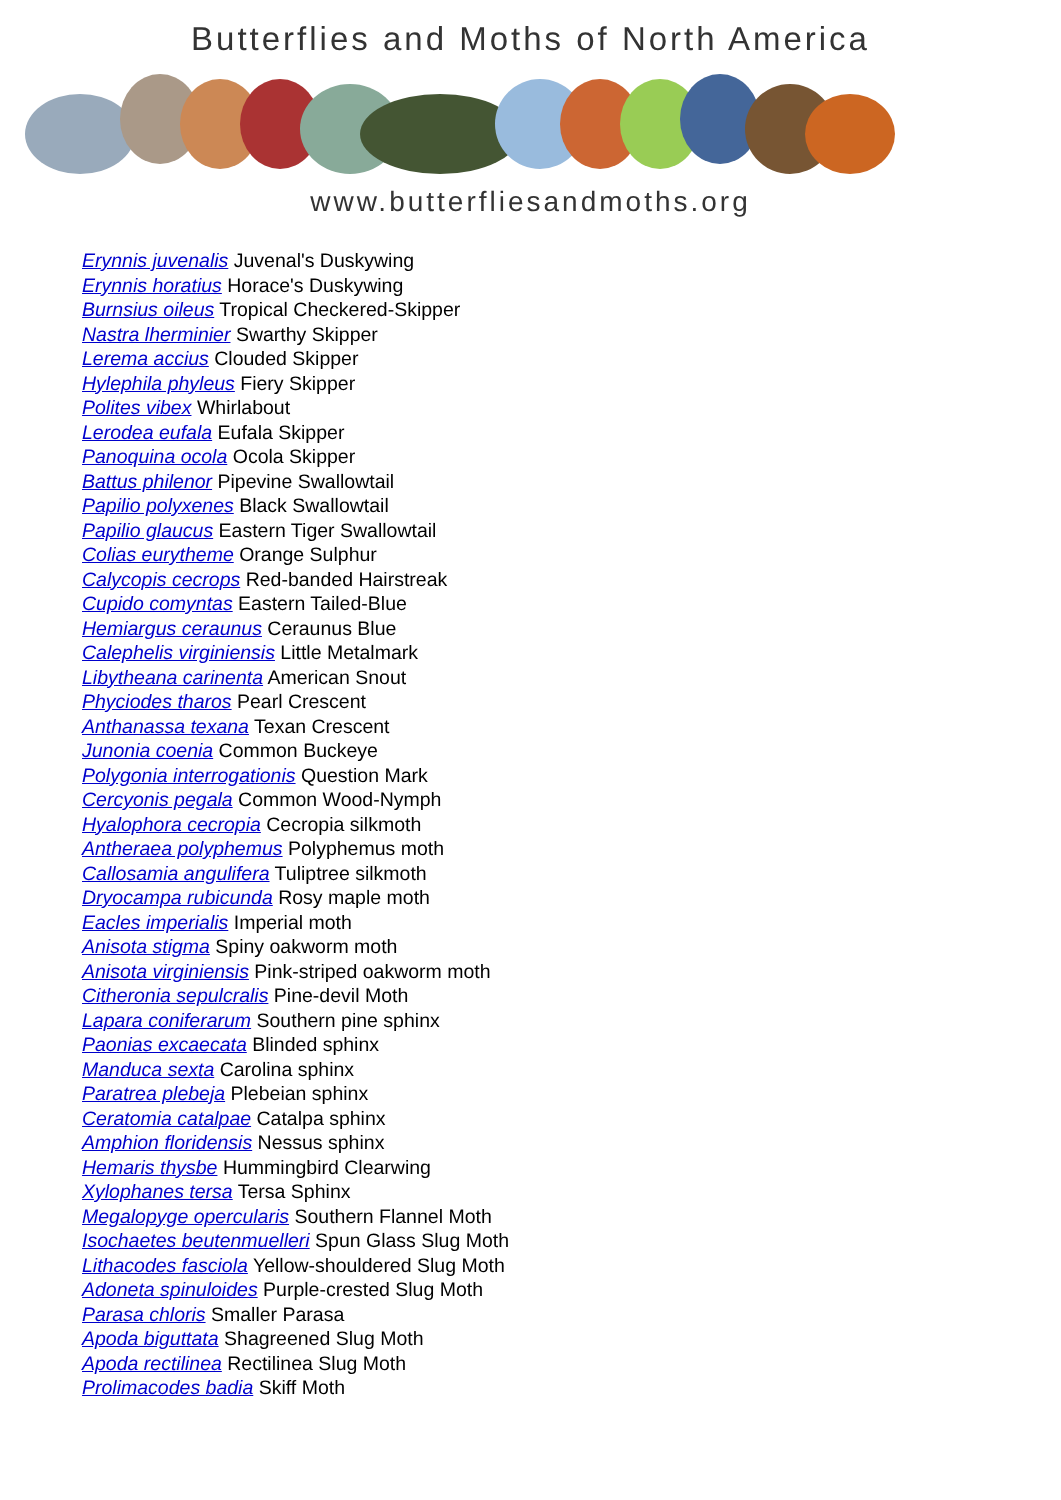Butterflies and Moths of North America
www.butterfliesandmoths.org
Erynnis juvenalis Juvenal's Duskywing
Erynnis horatius Horace's Duskywing
Burnsius oileus Tropical Checkered-Skipper
Nastra lherminier Swarthy Skipper
Lerema accius Clouded Skipper
Hylephila phyleus Fiery Skipper
Polites vibex Whirlabout
Lerodea eufala Eufala Skipper
Panoquina ocola Ocola Skipper
Battus philenor Pipevine Swallowtail
Papilio polyxenes Black Swallowtail
Papilio glaucus Eastern Tiger Swallowtail
Colias eurytheme Orange Sulphur
Calycopis cecrops Red-banded Hairstreak
Cupido comyntas Eastern Tailed-Blue
Hemiargus ceraunus Ceraunus Blue
Calephelis virginiensis Little Metalmark
Libytheana carinenta American Snout
Phyciodes tharos Pearl Crescent
Anthanassa texana Texan Crescent
Junonia coenia Common Buckeye
Polygonia interrogationis Question Mark
Cercyonis pegala Common Wood-Nymph
Hyalophora cecropia Cecropia silkmoth
Antheraea polyphemus Polyphemus moth
Callosamia angulifera Tuliptree silkmoth
Dryocampa rubicunda Rosy maple moth
Eacles imperialis Imperial moth
Anisota stigma Spiny oakworm moth
Anisota virginiensis Pink-striped oakworm moth
Citheronia sepulcralis Pine-devil Moth
Lapara coniferarum Southern pine sphinx
Paonias excaecata Blinded sphinx
Manduca sexta Carolina sphinx
Paratrea plebeja Plebeian sphinx
Ceratomia catalpae Catalpa sphinx
Amphion floridensis Nessus sphinx
Hemaris thysbe Hummingbird Clearwing
Xylophanes tersa Tersa Sphinx
Megalopyge opercularis Southern Flannel Moth
Isochaetes beutenmuelleri Spun Glass Slug Moth
Lithacodes fasciola Yellow-shouldered Slug Moth
Adoneta spinuloides Purple-crested Slug Moth
Parasa chloris Smaller Parasa
Apoda biguttata Shagreened Slug Moth
Apoda rectilinea Rectilinea Slug Moth
Prolimacodes badia Skiff Moth